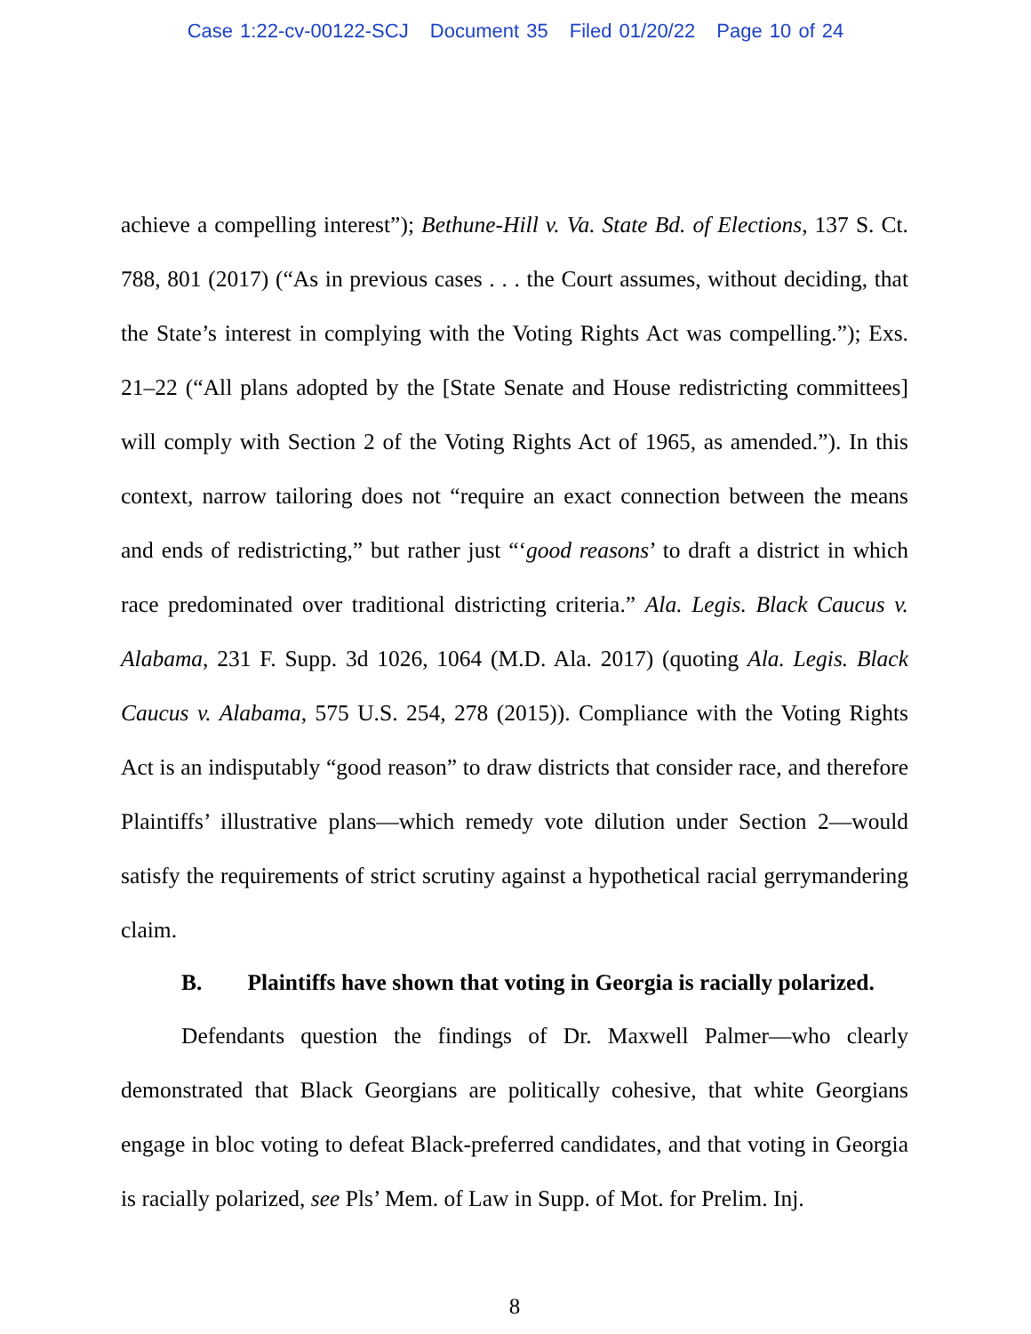Case 1:22-cv-00122-SCJ Document 35 Filed 01/20/22 Page 10 of 24
achieve a compelling interest”); Bethune-Hill v. Va. State Bd. of Elections, 137 S. Ct. 788, 801 (2017) (“As in previous cases . . . the Court assumes, without deciding, that the State’s interest in complying with the Voting Rights Act was compelling.”); Exs. 21–22 (“All plans adopted by the [State Senate and House redistricting committees] will comply with Section 2 of the Voting Rights Act of 1965, as amended.”). In this context, narrow tailoring does not “require an exact connection between the means and ends of redistricting,” but rather just “‘good reasons’ to draft a district in which race predominated over traditional districting criteria.” Ala. Legis. Black Caucus v. Alabama, 231 F. Supp. 3d 1026, 1064 (M.D. Ala. 2017) (quoting Ala. Legis. Black Caucus v. Alabama, 575 U.S. 254, 278 (2015)). Compliance with the Voting Rights Act is an indisputably “good reason” to draw districts that consider race, and therefore Plaintiffs’ illustrative plans—which remedy vote dilution under Section 2—would satisfy the requirements of strict scrutiny against a hypothetical racial gerrymandering claim.
B. Plaintiffs have shown that voting in Georgia is racially polarized.
Defendants question the findings of Dr. Maxwell Palmer—who clearly demonstrated that Black Georgians are politically cohesive, that white Georgians engage in bloc voting to defeat Black-preferred candidates, and that voting in Georgia is racially polarized, see Pls’ Mem. of Law in Supp. of Mot. for Prelim. Inj.
8